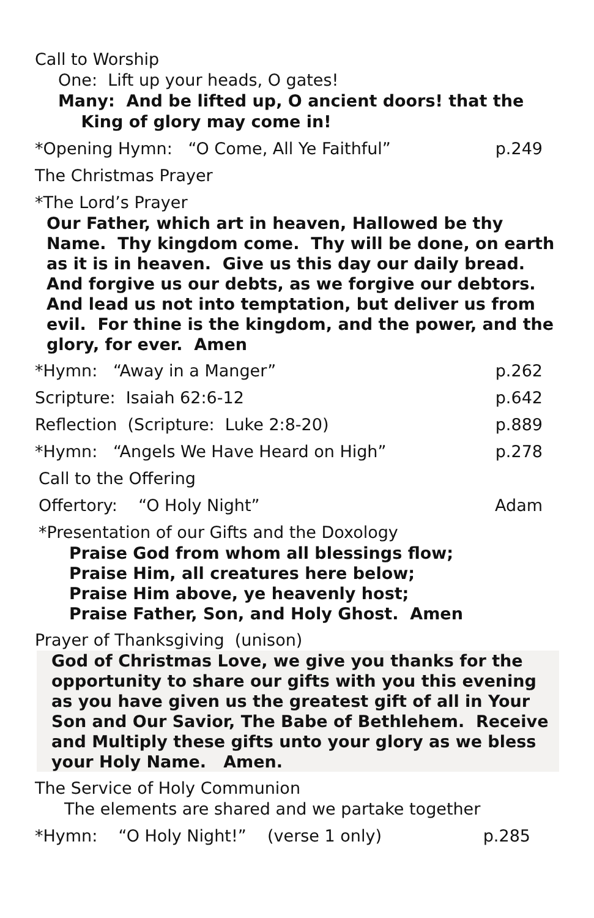Call to Worship
One: Lift up your heads, O gates!
Many: And be lifted up, O ancient doors! that the
King of glory may come in!
*Opening Hymn: “O Come, All Ye Faithful” p.249
The Christmas Prayer
*The Lord’s Prayer
Our Father, which art in heaven, Hallowed be thy Name. Thy kingdom come. Thy will be done, on earth as it is in heaven. Give us this day our daily bread. And forgive us our debts, as we forgive our debtors. And lead us not into temptation, but deliver us from evil. For thine is the kingdom, and the power, and the glory, for ever. Amen
*Hymn: “Away in a Manger” p.262
Scripture: Isaiah 62:6-12 p.642
Reflection (Scripture: Luke 2:8-20) p.889
*Hymn: “Angels We Have Heard on High” p.278
Call to the Offering
Offertory: “O Holy Night” Adam
*Presentation of our Gifts and the Doxology
Praise God from whom all blessings flow;
Praise Him, all creatures here below;
Praise Him above, ye heavenly host;
Praise Father, Son, and Holy Ghost. Amen
Prayer of Thanksgiving (unison)
God of Christmas Love, we give you thanks for the opportunity to share our gifts with you this evening as you have given us the greatest gift of all in Your Son and Our Savior, The Babe of Bethlehem. Receive and Multiply these gifts unto your glory as we bless your Holy Name. Amen.
The Service of Holy Communion
The elements are shared and we partake together
*Hymn: “O Holy Night!” (verse 1 only) p.285